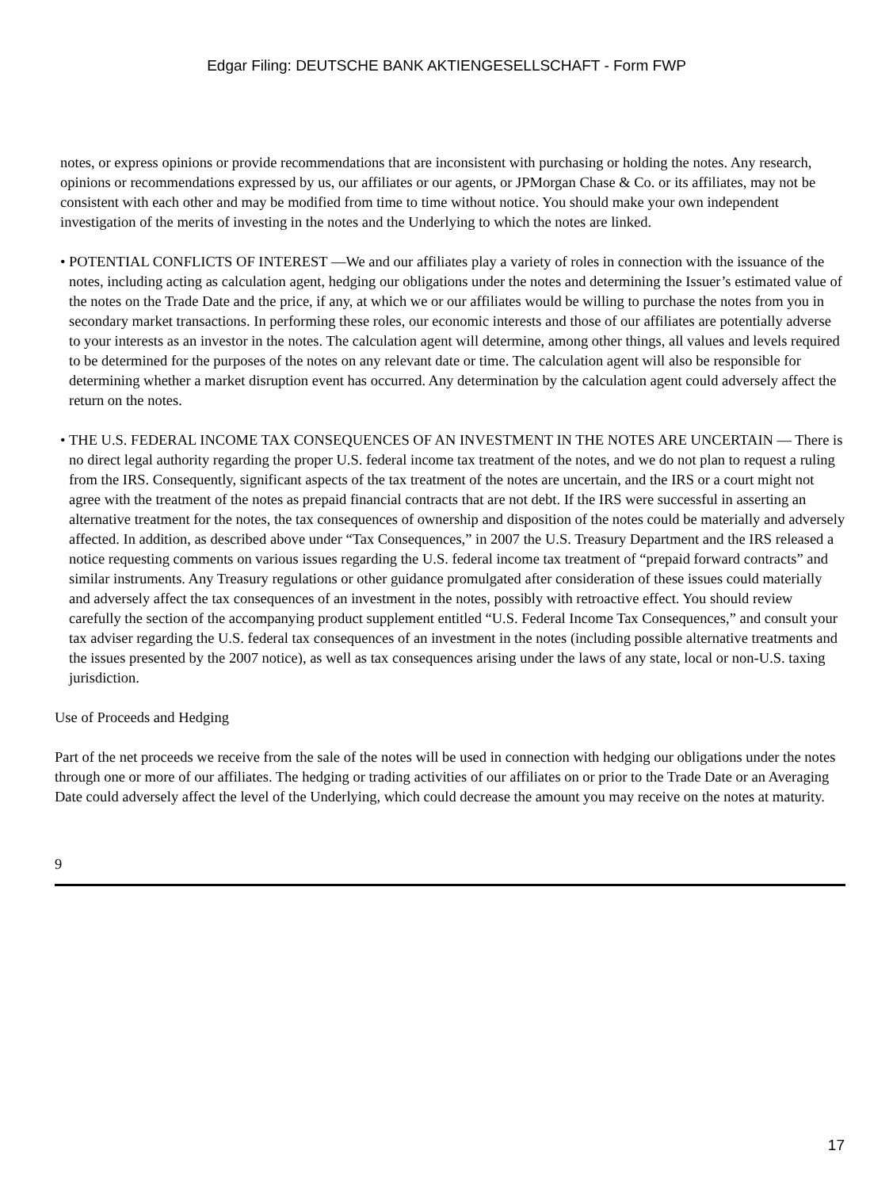Edgar Filing: DEUTSCHE BANK AKTIENGESELLSCHAFT - Form FWP
notes, or express opinions or provide recommendations that are inconsistent with purchasing or holding the notes. Any research, opinions or recommendations expressed by us, our affiliates or our agents, or JPMorgan Chase & Co. or its affiliates, may not be consistent with each other and may be modified from time to time without notice. You should make your own independent investigation of the merits of investing in the notes and the Underlying to which the notes are linked.
•
POTENTIAL CONFLICTS OF INTEREST —We and our affiliates play a variety of roles in connection with the issuance of the notes, including acting as calculation agent, hedging our obligations under the notes and determining the Issuer’s estimated value of the notes on the Trade Date and the price, if any, at which we or our affiliates would be willing to purchase the notes from you in secondary market transactions. In performing these roles, our economic interests and those of our affiliates are potentially adverse to your interests as an investor in the notes. The calculation agent will determine, among other things, all values and levels required to be determined for the purposes of the notes on any relevant date or time. The calculation agent will also be responsible for determining whether a market disruption event has occurred. Any determination by the calculation agent could adversely affect the return on the notes.
•
THE U.S. FEDERAL INCOME TAX CONSEQUENCES OF AN INVESTMENT IN THE NOTES ARE UNCERTAIN — There is no direct legal authority regarding the proper U.S. federal income tax treatment of the notes, and we do not plan to request a ruling from the IRS. Consequently, significant aspects of the tax treatment of the notes are uncertain, and the IRS or a court might not agree with the treatment of the notes as prepaid financial contracts that are not debt. If the IRS were successful in asserting an alternative treatment for the notes, the tax consequences of ownership and disposition of the notes could be materially and adversely affected. In addition, as described above under “Tax Consequences,” in 2007 the U.S. Treasury Department and the IRS released a notice requesting comments on various issues regarding the U.S. federal income tax treatment of “prepaid forward contracts” and similar instruments. Any Treasury regulations or other guidance promulgated after consideration of these issues could materially and adversely affect the tax consequences of an investment in the notes, possibly with retroactive effect. You should review carefully the section of the accompanying product supplement entitled “U.S. Federal Income Tax Consequences,” and consult your tax adviser regarding the U.S. federal tax consequences of an investment in the notes (including possible alternative treatments and the issues presented by the 2007 notice), as well as tax consequences arising under the laws of any state, local or non-U.S. taxing jurisdiction.
Use of Proceeds and Hedging
Part of the net proceeds we receive from the sale of the notes will be used in connection with hedging our obligations under the notes through one or more of our affiliates. The hedging or trading activities of our affiliates on or prior to the Trade Date or an Averaging Date could adversely affect the level of the Underlying, which could decrease the amount you may receive on the notes at maturity.
9
17